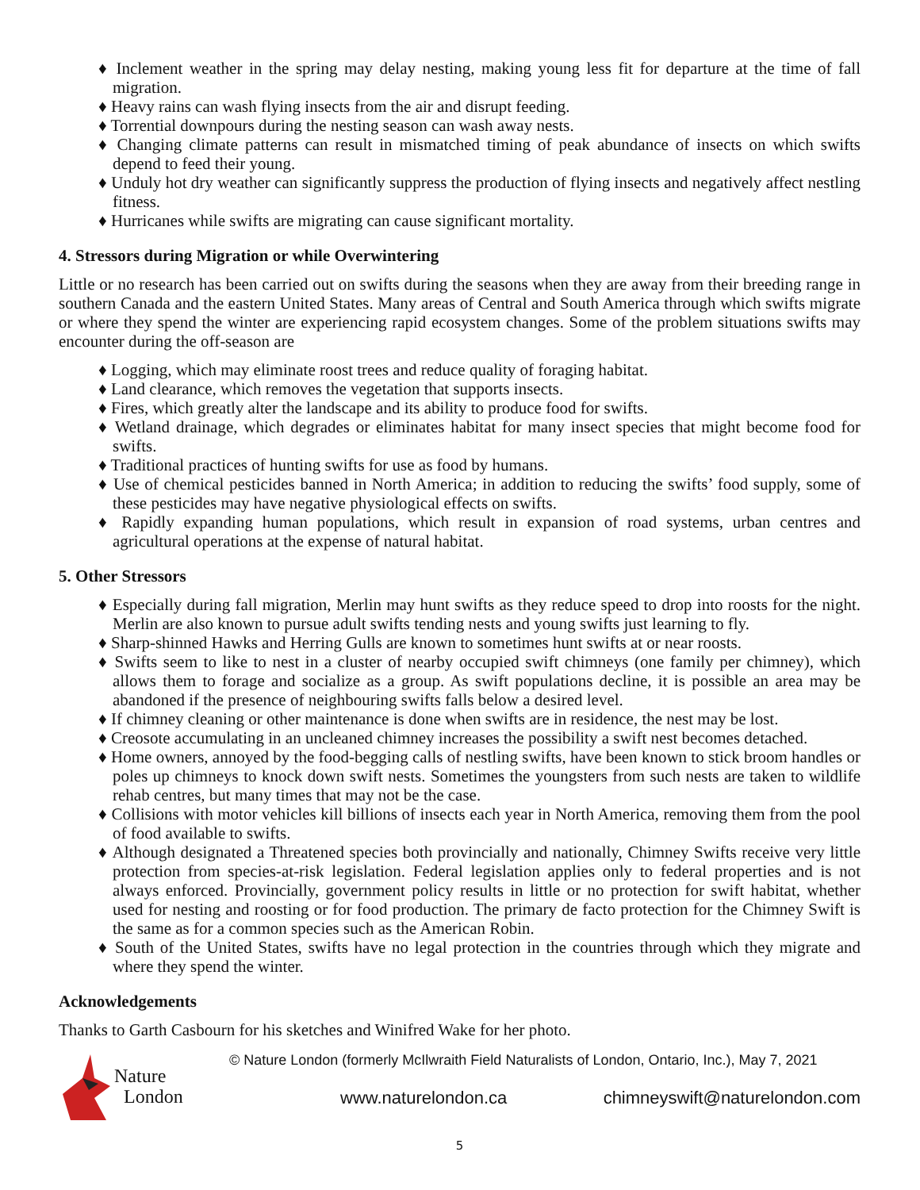♦ Inclement weather in the spring may delay nesting, making young less fit for departure at the time of fall migration.
♦ Heavy rains can wash flying insects from the air and disrupt feeding.
♦ Torrential downpours during the nesting season can wash away nests.
♦ Changing climate patterns can result in mismatched timing of peak abundance of insects on which swifts depend to feed their young.
♦ Unduly hot dry weather can significantly suppress the production of flying insects and negatively affect nestling fitness.
♦ Hurricanes while swifts are migrating can cause significant mortality.
4. Stressors during Migration or while Overwintering
Little or no research has been carried out on swifts during the seasons when they are away from their breeding range in southern Canada and the eastern United States. Many areas of Central and South America through which swifts migrate or where they spend the winter are experiencing rapid ecosystem changes. Some of the problem situations swifts may encounter during the off-season are
♦ Logging, which may eliminate roost trees and reduce quality of foraging habitat.
♦ Land clearance, which removes the vegetation that supports insects.
♦ Fires, which greatly alter the landscape and its ability to produce food for swifts.
♦ Wetland drainage, which degrades or eliminates habitat for many insect species that might become food for swifts.
♦ Traditional practices of hunting swifts for use as food by humans.
♦ Use of chemical pesticides banned in North America; in addition to reducing the swifts’ food supply, some of these pesticides may have negative physiological effects on swifts.
♦ Rapidly expanding human populations, which result in expansion of road systems, urban centres and agricultural operations at the expense of natural habitat.
5. Other Stressors
♦ Especially during fall migration, Merlin may hunt swifts as they reduce speed to drop into roosts for the night. Merlin are also known to pursue adult swifts tending nests and young swifts just learning to fly.
♦ Sharp-shinned Hawks and Herring Gulls are known to sometimes hunt swifts at or near roosts.
♦ Swifts seem to like to nest in a cluster of nearby occupied swift chimneys (one family per chimney), which allows them to forage and socialize as a group. As swift populations decline, it is possible an area may be abandoned if the presence of neighbouring swifts falls below a desired level.
♦ If chimney cleaning or other maintenance is done when swifts are in residence, the nest may be lost.
♦ Creosote accumulating in an uncleaned chimney increases the possibility a swift nest becomes detached.
♦ Home owners, annoyed by the food-begging calls of nestling swifts, have been known to stick broom handles or poles up chimneys to knock down swift nests. Sometimes the youngsters from such nests are taken to wildlife rehab centres, but many times that may not be the case.
♦ Collisions with motor vehicles kill billions of insects each year in North America, removing them from the pool of food available to swifts.
♦ Although designated a Threatened species both provincially and nationally, Chimney Swifts receive very little protection from species-at-risk legislation. Federal legislation applies only to federal properties and is not always enforced. Provincially, government policy results in little or no protection for swift habitat, whether used for nesting and roosting or for food production. The primary de facto protection for the Chimney Swift is the same as for a common species such as the American Robin.
♦ South of the United States, swifts have no legal protection in the countries through which they migrate and where they spend the winter.
Acknowledgements
Thanks to Garth Casbourn for his sketches and Winifred Wake for her photo.
Nature
London
© Nature London (formerly McIlwraith Field Naturalists of London, Ontario, Inc.), May 7, 2021
www.naturelondon.ca chimneyswift@naturelondon.com
5